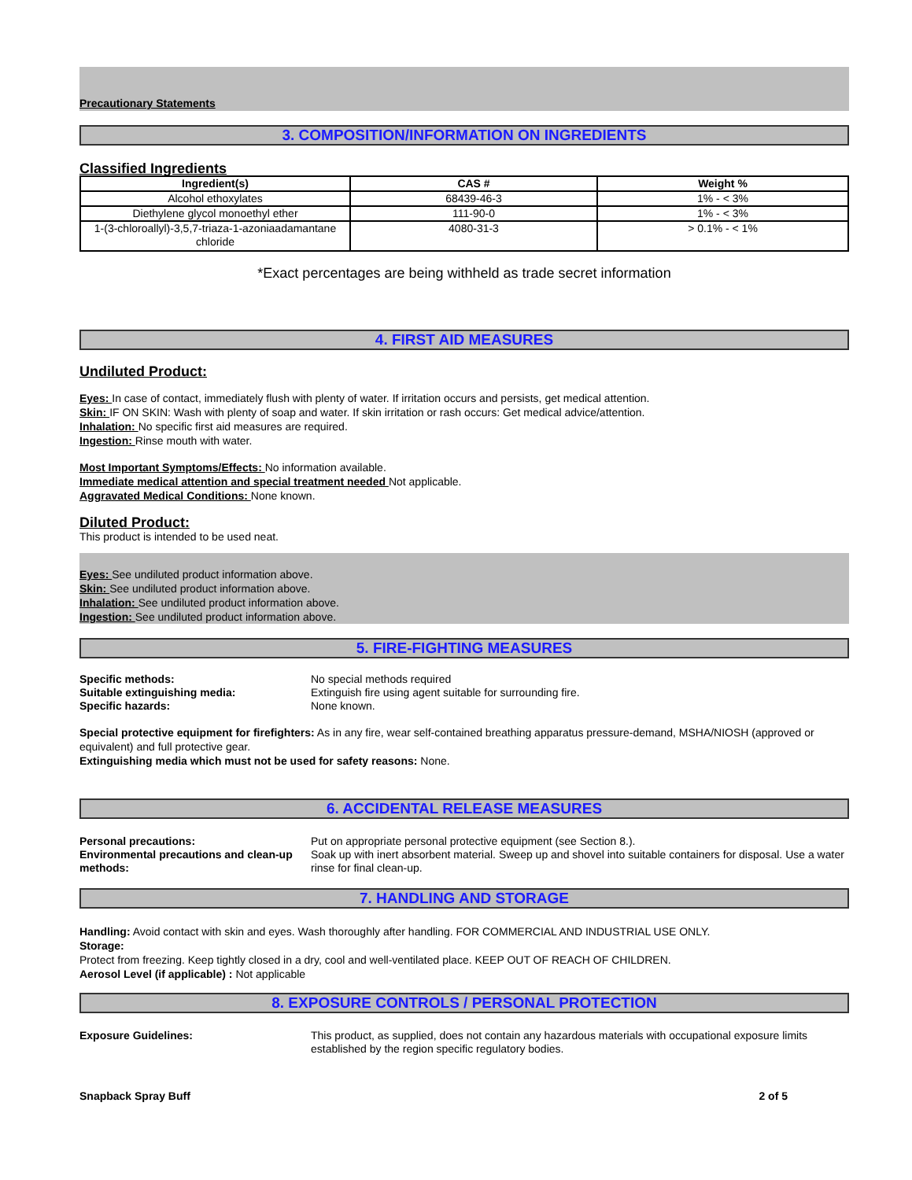Precautionary Statements
3. COMPOSITION/INFORMATION ON INGREDIENTS
Classified Ingredients
| Ingredient(s) | CAS # | Weight % |
| --- | --- | --- |
| Alcohol ethoxylates | 68439-46-3 | 1% - < 3% |
| Diethylene glycol monoethyl ether | 111-90-0 | 1% - < 3% |
| 1-(3-chloroallyl)-3,5,7-triaza-1-azoniaadamantane chloride | 4080-31-3 | > 0.1% - < 1% |
*Exact percentages are being withheld as trade secret information
4. FIRST AID MEASURES
Undiluted Product:
Eyes: In case of contact, immediately flush with plenty of water. If irritation occurs and persists, get medical attention.
Skin: IF ON SKIN: Wash with plenty of soap and water. If skin irritation or rash occurs: Get medical advice/attention.
Inhalation: No specific first aid measures are required.
Ingestion: Rinse mouth with water.
Most Important Symptoms/Effects: No information available.
Immediate medical attention and special treatment needed Not applicable.
Aggravated Medical Conditions: None known.
Diluted Product:
This product is intended to be used neat.
Eyes: See undiluted product information above.
Skin: See undiluted product information above.
Inhalation: See undiluted product information above.
Ingestion: See undiluted product information above.
5. FIRE-FIGHTING MEASURES
Specific methods: No special methods required
Suitable extinguishing media: Extinguish fire using agent suitable for surrounding fire.
Specific hazards: None known.
Special protective equipment for firefighters: As in any fire, wear self-contained breathing apparatus pressure-demand, MSHA/NIOSH (approved or equivalent) and full protective gear.
Extinguishing media which must not be used for safety reasons: None.
6. ACCIDENTAL RELEASE MEASURES
Personal precautions: Put on appropriate personal protective equipment (see Section 8.).
Environmental precautions and clean-up methods: Soak up with inert absorbent material. Sweep up and shovel into suitable containers for disposal. Use a water rinse for final clean-up.
7. HANDLING AND STORAGE
Handling: Avoid contact with skin and eyes. Wash thoroughly after handling. FOR COMMERCIAL AND INDUSTRIAL USE ONLY.
Storage:
Protect from freezing. Keep tightly closed in a dry, cool and well-ventilated place. KEEP OUT OF REACH OF CHILDREN.
Aerosol Level (if applicable) : Not applicable
8. EXPOSURE CONTROLS / PERSONAL PROTECTION
Exposure Guidelines: This product, as supplied, does not contain any hazardous materials with occupational exposure limits established by the region specific regulatory bodies.
Snapback Spray Buff 2 of 5